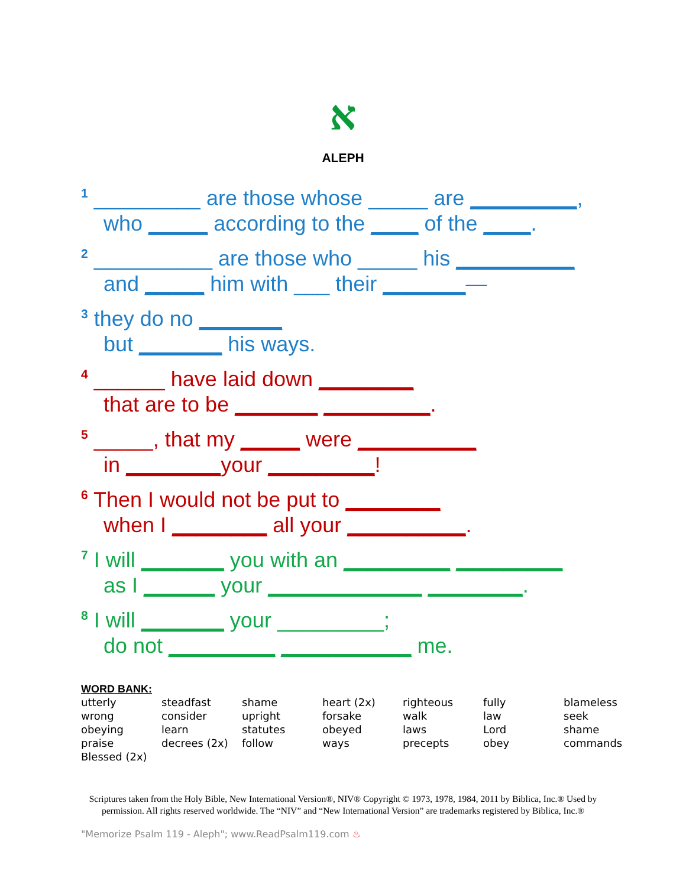א
ALEPH
<sup>1</sup> _________ are those whose _____ are _________,
who _____ according to the ____ of the ____.
<sup>2</sup> __________ are those who _____ his __________
and _____ him with ___ their _______—
<sup>3</sup> they do no _______
but _______ his ways.
<sup>4</sup> ______ have laid down ________
that are to be _______ _________.
<sup>5</sup> _____, that my _____ were __________
in ________your _________!
<sup>6</sup> Then I would not be put to ________
when I ________ all your __________.
<sup>7</sup> I will _______ you with an _________ _________
as I ______ your _____________ ________.
<sup>8</sup> I will _______ your _________;
do not _________ ___________ me.
WORD BANK:
| utterly | steadfast | shame | heart (2x) | righteous | fully | blameless |
| wrong | consider | upright | forsake | walk | law | seek |
| obeying | learn | statutes | obeyed | laws | Lord | shame |
| praise | decrees (2x) | follow | ways | precepts | obey | commands |
| Blessed (2x) | | | | | | |
Scriptures taken from the Holy Bible, New International Version®, NIV® Copyright © 1973, 1978, 1984, 2011 by Biblica, Inc.® Used by
permission. All rights reserved worldwide. The “NIV” and “New International Version” are trademarks registered by Biblica, Inc.®
"Memorize Psalm 119 - Aleph"; www.ReadPsalm119.com ♨